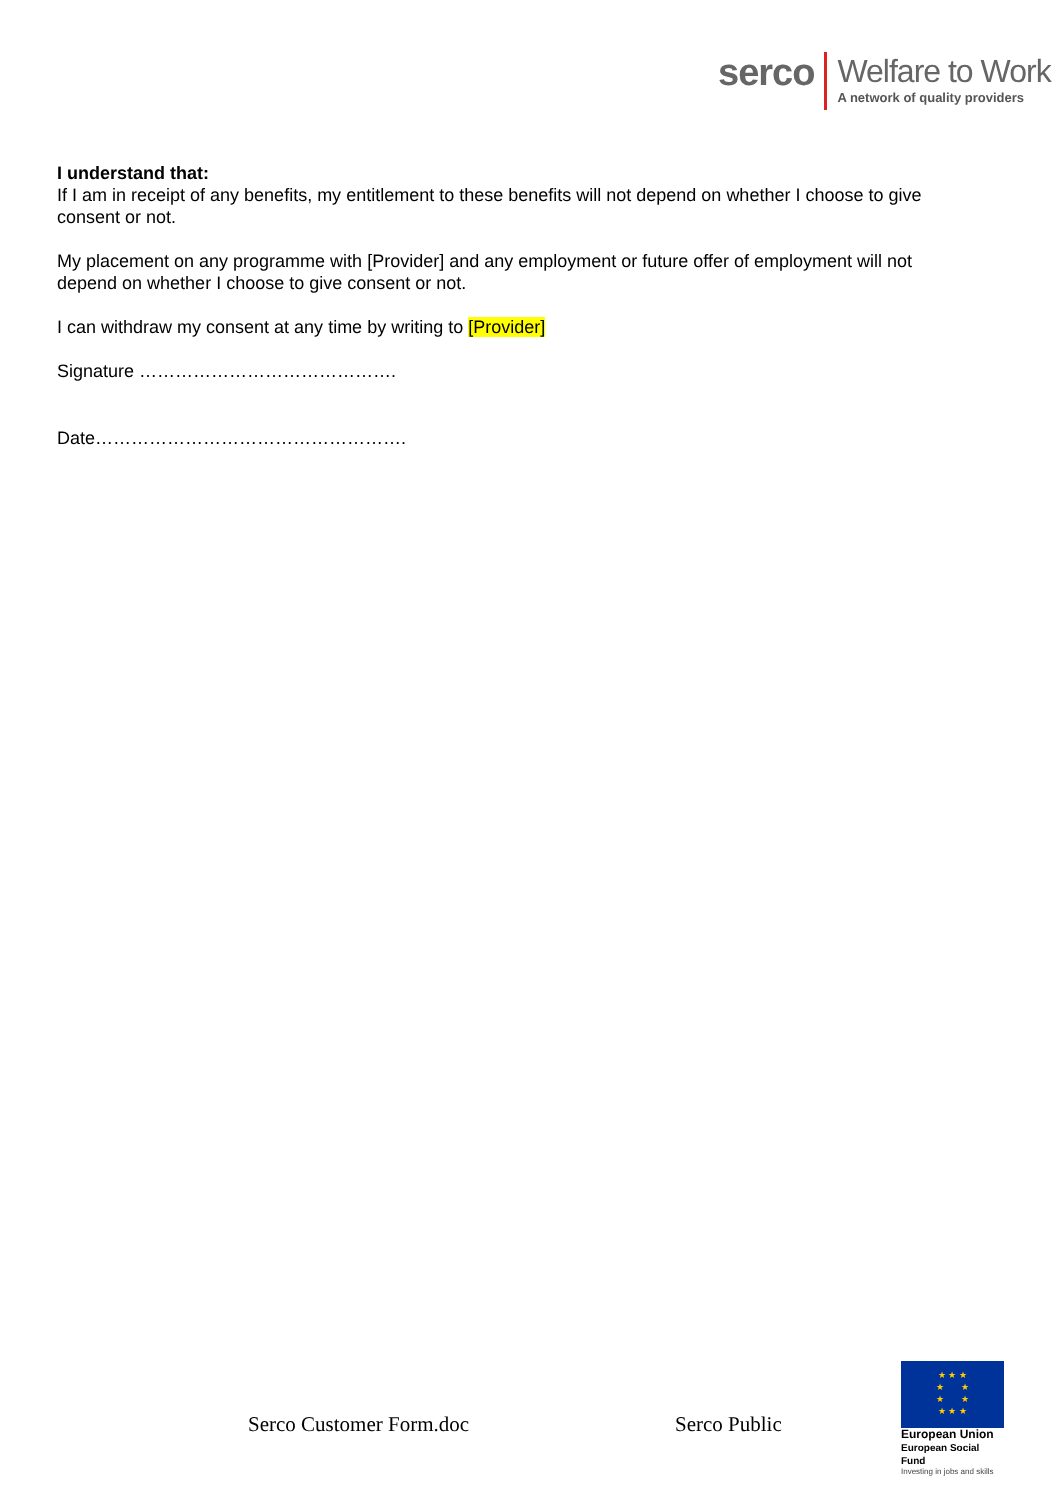serco
Welfare to Work
A network of quality providers
I understand that:
If I am in receipt of any benefits, my entitlement to these benefits will not depend on whether I choose to give consent or not.
My placement on any programme with [Provider] and any employment or future offer of employment will not depend on whether I choose to give consent or not.
I can withdraw my consent at any time by writing to [Provider]
Signature …………………………………….
Date…………………………………………….
Serco Customer Form.doc Serco Public
★ ★ ★
★ ★
★ ★
★ ★ ★
European Union
European Social Fund
Investing in jobs and skills